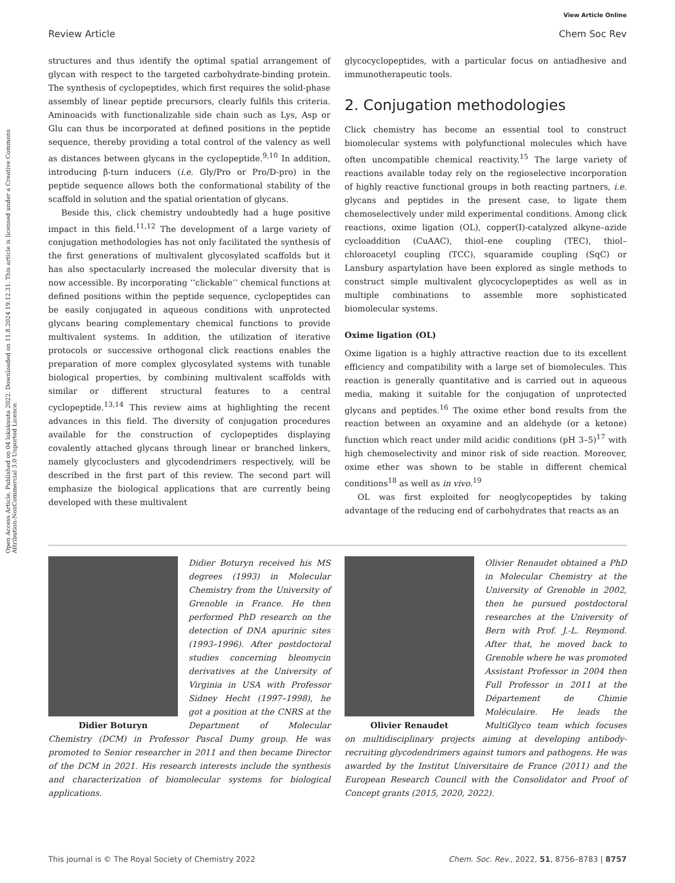View Article Online
Review Article Chem Soc Rev
Open Access Article. Published on 04 lokakuuta 2022. Downloaded on 11.8.2024 19.12.31. This article is licensed under a Creative Commons Attribution-NonCommercial 3.0 Unported Licence.
structures and thus identify the optimal spatial arrangement of glycan with respect to the targeted carbohydrate-binding protein. The synthesis of cyclopeptides, which first requires the solid-phase assembly of linear peptide precursors, clearly fulfils this criteria. Aminoacids with functionalizable side chain such as Lys, Asp or Glu can thus be incorporated at defined positions in the peptide sequence, thereby providing a total control of the valency as well as distances between glycans in the cyclopeptide.<sup>9,10</sup> In addition, introducing β-turn inducers (i.e. Gly/Pro or Pro/D-pro) in the peptide sequence allows both the conformational stability of the scaffold in solution and the spatial orientation of glycans.
Beside this, click chemistry undoubtedly had a huge positive impact in this field.<sup>11,12</sup> The development of a large variety of conjugation methodologies has not only facilitated the synthesis of the first generations of multivalent glycosylated scaffolds but it has also spectacularly increased the molecular diversity that is now accessible. By incorporating ‘‘clickable’’ chemical functions at defined positions within the peptide sequence, cyclopeptides can be easily conjugated in aqueous conditions with unprotected glycans bearing complementary chemical functions to provide multivalent systems. In addition, the utilization of iterative protocols or successive orthogonal click reactions enables the preparation of more complex glycosylated systems with tunable biological properties, by combining multivalent scaffolds with similar or different structural features to a central cyclopeptide.<sup>13,14</sup> This review aims at highlighting the recent advances in this field. The diversity of conjugation procedures available for the construction of cyclopeptides displaying covalently attached glycans through linear or branched linkers, namely glycoclusters and glycodendrimers respectively, will be described in the first part of this review. The second part will emphasize the biological applications that are currently being developed with these multivalent
glycocyclopeptides, with a particular focus on antiadhesive and immunotherapeutic tools.
2. Conjugation methodologies
Click chemistry has become an essential tool to construct biomolecular systems with polyfunctional molecules which have often uncompatible chemical reactivity.<sup>15</sup> The large variety of reactions available today rely on the regioselective incorporation of highly reactive functional groups in both reacting partners, i.e. glycans and peptides in the present case, to ligate them chemoselectively under mild experimental conditions. Among click reactions, oxime ligation (OL), copper(I)-catalyzed alkyne–azide cycloaddition (CuAAC), thiol–ene coupling (TEC), thiol–chloroacetyl coupling (TCC), squaramide coupling (SqC) or Lansbury aspartylation have been explored as single methods to construct simple multivalent glycocyclopeptides as well as in multiple combinations to assemble more sophisticated biomolecular systems.
Oxime ligation (OL)
Oxime ligation is a highly attractive reaction due to its excellent efficiency and compatibility with a large set of biomolecules. This reaction is generally quantitative and is carried out in aqueous media, making it suitable for the conjugation of unprotected glycans and peptides.<sup>16</sup> The oxime ether bond results from the reaction between an oxyamine and an aldehyde (or a ketone) function which react under mild acidic conditions (pH 3–5)<sup>17</sup> with high chemoselectivity and minor risk of side reaction. Moreover, oxime ether was shown to be stable in different chemical conditions<sup>18</sup> as well as in vivo.<sup>19</sup>
OL was first exploited for neoglycopeptides by taking advantage of the reducing end of carbohydrates that reacts as an
Didier Boturyn
Didier Boturyn received his MS degrees (1993) in Molecular Chemistry from the University of Grenoble in France. He then performed PhD research on the detection of DNA apurinic sites (1993–1996). After postdoctoral studies concerning bleomycin derivatives at the University of Virginia in USA with Professor Sidney Hecht (1997–1998), he got a position at the CNRS at the Department of Molecular Chemistry (DCM) in Professor Pascal Dumy group. He was promoted to Senior researcher in 2011 and then became Director of the DCM in 2021. His research interests include the synthesis and characterization of biomolecular systems for biological applications.
Olivier Renaudet
Olivier Renaudet obtained a PhD in Molecular Chemistry at the University of Grenoble in 2002, then he pursued postdoctoral researches at the University of Bern with Prof. J.-L. Reymond. After that, he moved back to Grenoble where he was promoted Assistant Professor in 2004 then Full Professor in 2011 at the Département de Chimie Moléculaire. He leads the MultiGlyco team which focuses on multidisciplinary projects aiming at developing antibody-recruiting glycodendrimers against tumors and pathogens. He was awarded by the Institut Universitaire de France (2011) and the European Research Council with the Consolidator and Proof of Concept grants (2015, 2020, 2022).
This journal is © The Royal Society of Chemistry 2022 Chem. Soc. Rev., 2022, 51, 8756–8783 | 8757